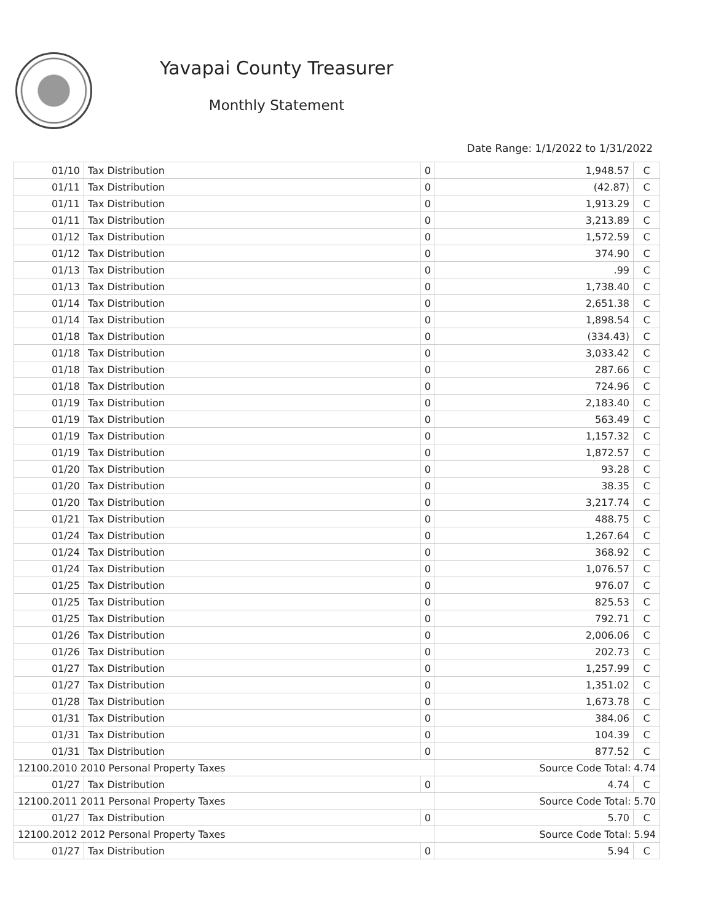Yavapai County Treasurer
Monthly Statement
Date Range: 1/1/2022 to 1/31/2022
| 01/10 | Tax Distribution | 0 | 1,948.57 | C |
| 01/11 | Tax Distribution | 0 | (42.87) | C |
| 01/11 | Tax Distribution | 0 | 1,913.29 | C |
| 01/11 | Tax Distribution | 0 | 3,213.89 | C |
| 01/12 | Tax Distribution | 0 | 1,572.59 | C |
| 01/12 | Tax Distribution | 0 | 374.90 | C |
| 01/13 | Tax Distribution | 0 | .99 | C |
| 01/13 | Tax Distribution | 0 | 1,738.40 | C |
| 01/14 | Tax Distribution | 0 | 2,651.38 | C |
| 01/14 | Tax Distribution | 0 | 1,898.54 | C |
| 01/18 | Tax Distribution | 0 | (334.43) | C |
| 01/18 | Tax Distribution | 0 | 3,033.42 | C |
| 01/18 | Tax Distribution | 0 | 287.66 | C |
| 01/18 | Tax Distribution | 0 | 724.96 | C |
| 01/19 | Tax Distribution | 0 | 2,183.40 | C |
| 01/19 | Tax Distribution | 0 | 563.49 | C |
| 01/19 | Tax Distribution | 0 | 1,157.32 | C |
| 01/19 | Tax Distribution | 0 | 1,872.57 | C |
| 01/20 | Tax Distribution | 0 | 93.28 | C |
| 01/20 | Tax Distribution | 0 | 38.35 | C |
| 01/20 | Tax Distribution | 0 | 3,217.74 | C |
| 01/21 | Tax Distribution | 0 | 488.75 | C |
| 01/24 | Tax Distribution | 0 | 1,267.64 | C |
| 01/24 | Tax Distribution | 0 | 368.92 | C |
| 01/24 | Tax Distribution | 0 | 1,076.57 | C |
| 01/25 | Tax Distribution | 0 | 976.07 | C |
| 01/25 | Tax Distribution | 0 | 825.53 | C |
| 01/25 | Tax Distribution | 0 | 792.71 | C |
| 01/26 | Tax Distribution | 0 | 2,006.06 | C |
| 01/26 | Tax Distribution | 0 | 202.73 | C |
| 01/27 | Tax Distribution | 0 | 1,257.99 | C |
| 01/27 | Tax Distribution | 0 | 1,351.02 | C |
| 01/28 | Tax Distribution | 0 | 1,673.78 | C |
| 01/31 | Tax Distribution | 0 | 384.06 | C |
| 01/31 | Tax Distribution | 0 | 104.39 | C |
| 01/31 | Tax Distribution | 0 | 877.52 | C |
| 12100.2010 2010 Personal Property Taxes | | | Source Code Total: 4.74 | |
| 01/27 | Tax Distribution | 0 | 4.74 | C |
| 12100.2011 2011 Personal Property Taxes | | | Source Code Total: 5.70 | |
| 01/27 | Tax Distribution | 0 | 5.70 | C |
| 12100.2012 2012 Personal Property Taxes | | | Source Code Total: 5.94 | |
| 01/27 | Tax Distribution | 0 | 5.94 | C |